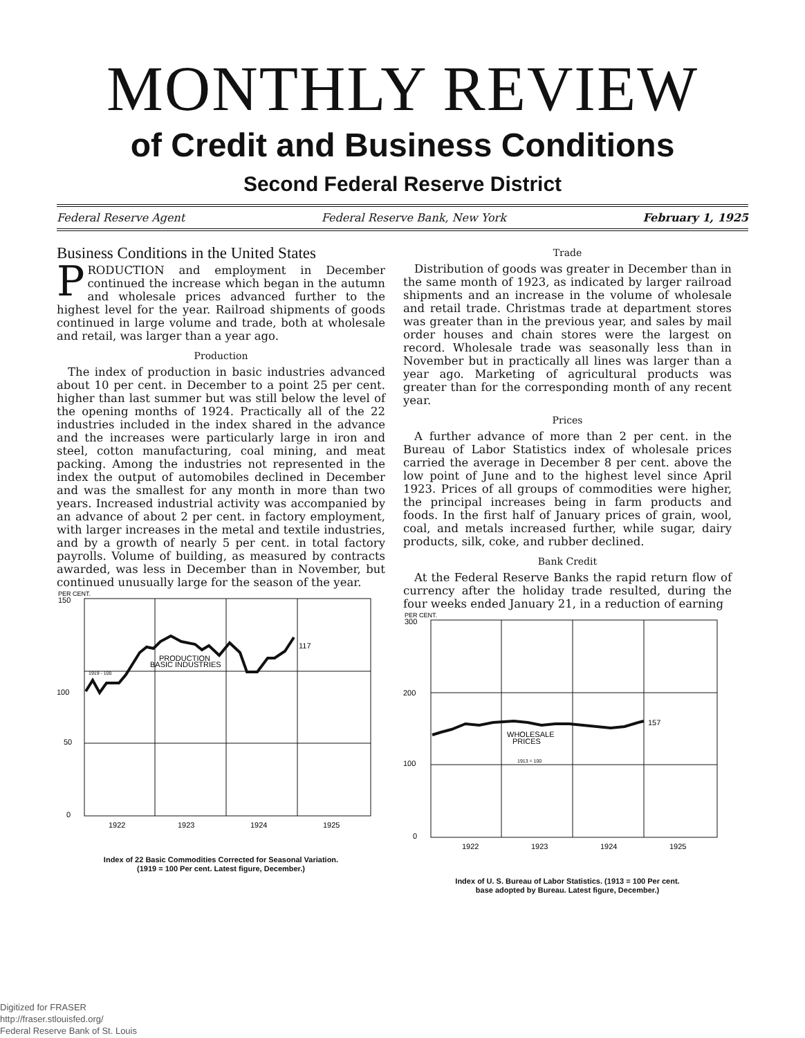MONTHLY REVIEW
of Credit and Business Conditions
Second Federal Reserve District
Federal Reserve Agent Federal Reserve Bank, New York February 1, 1925
Business Conditions in the United States
PRODUCTION and employment in December continued the increase which began in the autumn and wholesale prices advanced further to the highest level for the year. Railroad shipments of goods continued in large volume and trade, both at wholesale and retail, was larger than a year ago.
Production
The index of production in basic industries advanced about 10 per cent. in December to a point 25 per cent. higher than last summer but was still below the level of the opening months of 1924. Practically all of the 22 industries included in the index shared in the advance and the increases were particularly large in iron and steel, cotton manufacturing, coal mining, and meat packing. Among the industries not represented in the index the output of automobiles declined in December and was the smallest for any month in more than two years. Increased industrial activity was accompanied by an advance of about 2 per cent. in factory employment, with larger increases in the metal and textile industries, and by a growth of nearly 5 per cent. in total factory payrolls. Volume of building, as measured by contracts awarded, was less in December than in November, but continued unusually large for the season of the year.
PER CENT.
150
100
50
0
117
PRODUCTION
BASIC INDUSTRIES
1919 - 100
1922
1923
1924
1925
Index of 22 Basic Commodities Corrected for Seasonal Variation.
(1919 = 100 Per cent. Latest figure, December.)
Trade
Distribution of goods was greater in December than in the same month of 1923, as indicated by larger railroad shipments and an increase in the volume of wholesale and retail trade. Christmas trade at department stores was greater than in the previous year, and sales by mail order houses and chain stores were the largest on record. Wholesale trade was seasonally less than in November but in practically all lines was larger than a year ago. Marketing of agricultural products was greater than for the corresponding month of any recent year.
Prices
A further advance of more than 2 per cent. in the Bureau of Labor Statistics index of wholesale prices carried the average in December 8 per cent. above the low point of June and to the highest level since April 1923. Prices of all groups of commodities were higher, the principal increases being in farm products and foods. In the first half of January prices of grain, wool, coal, and metals increased further, while sugar, dairy products, silk, coke, and rubber declined.
Bank Credit
At the Federal Reserve Banks the rapid return flow of currency after the holiday trade resulted, during the four weeks ended January 21, in a reduction of earning
PER CENT.
300
200
100
0
157
WHOLESALE
PRICES
1913 = 100
1922
1923
1924
1925
Index of U. S. Bureau of Labor Statistics. (1913 = 100 Per cent.
base adopted by Bureau. Latest figure, December.)
Digitized for FRASER
http://fraser.stlouisfed.org/
Federal Reserve Bank of St. Louis